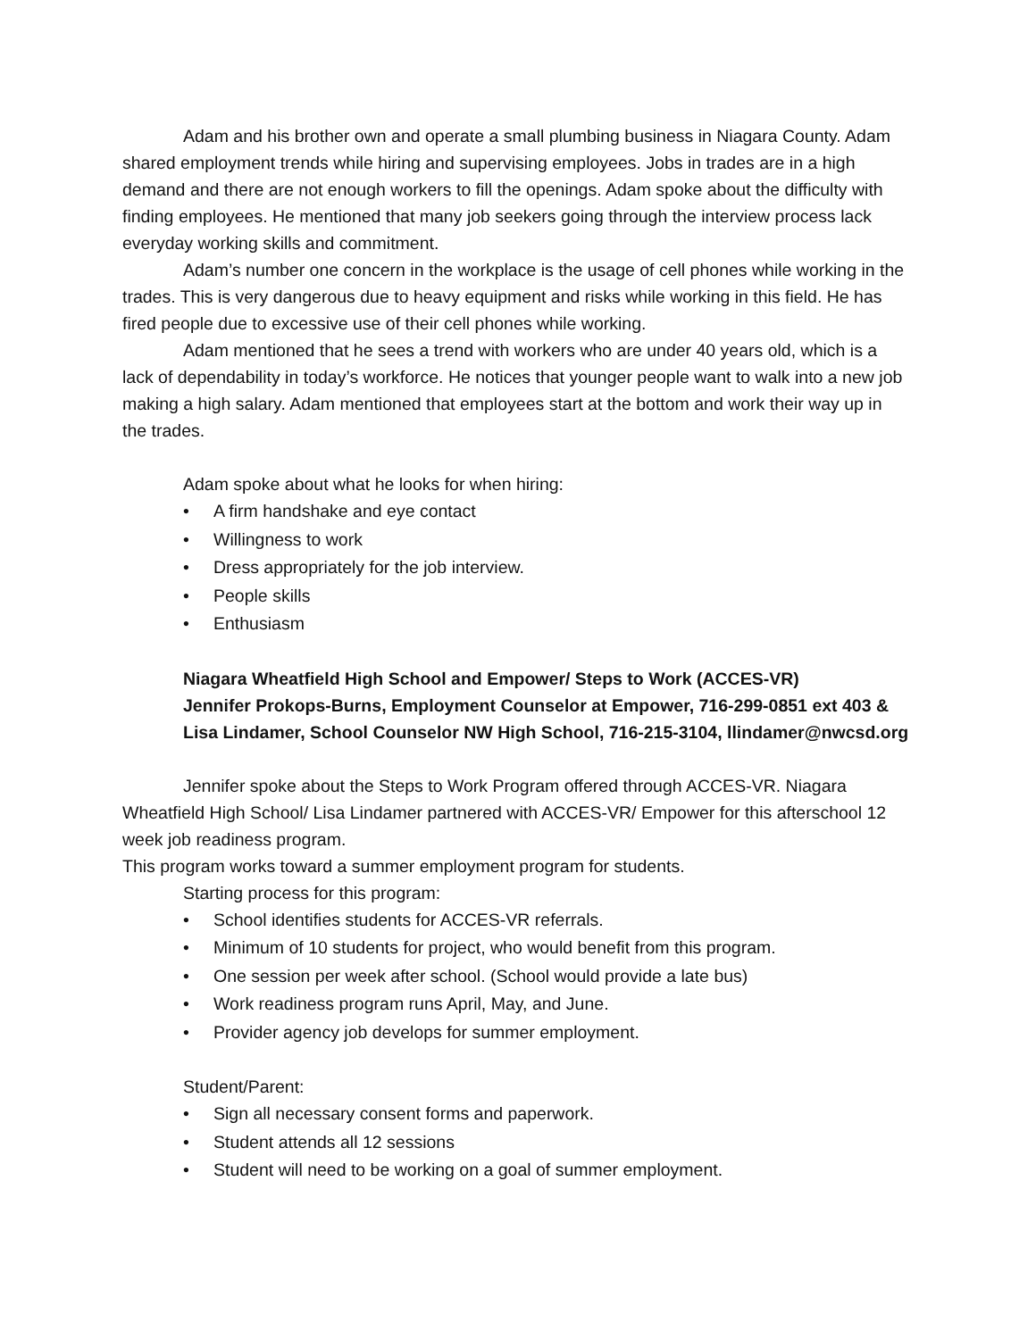Adam and his brother own and operate a small plumbing business in Niagara County. Adam shared employment trends while hiring and supervising employees. Jobs in trades are in a high demand and there are not enough workers to fill the openings. Adam spoke about the difficulty with finding employees. He mentioned that many job seekers going through the interview process lack everyday working skills and commitment.
Adam’s number one concern in the workplace is the usage of cell phones while working in the trades. This is very dangerous due to heavy equipment and risks while working in this field. He has fired people due to excessive use of their cell phones while working.
Adam mentioned that he sees a trend with workers who are under 40 years old, which is a lack of dependability in today’s workforce. He notices that younger people want to walk into a new job making a high salary. Adam mentioned that employees start at the bottom and work their way up in the trades.
Adam spoke about what he looks for when hiring:
• A firm handshake and eye contact
• Willingness to work
• Dress appropriately for the job interview.
• People skills
• Enthusiasm
Niagara Wheatfield High School and Empower/ Steps to Work (ACCES-VR)
Jennifer Prokops-Burns, Employment Counselor at Empower, 716-299-0851 ext 403 & Lisa Lindamer, School Counselor NW High School, 716-215-3104, llindamer@nwcsd.org
Jennifer spoke about the Steps to Work Program offered through ACCES-VR. Niagara Wheatfield High School/ Lisa Lindamer partnered with ACCES-VR/ Empower for this afterschool 12 week job readiness program.
This program works toward a summer employment program for students.
Starting process for this program:
• School identifies students for ACCES-VR referrals.
• Minimum of 10 students for project, who would benefit from this program.
• One session per week after school. (School would provide a late bus)
• Work readiness program runs April, May, and June.
• Provider agency job develops for summer employment.
Student/Parent:
• Sign all necessary consent forms and paperwork.
• Student attends all 12 sessions
• Student will need to be working on a goal of summer employment.